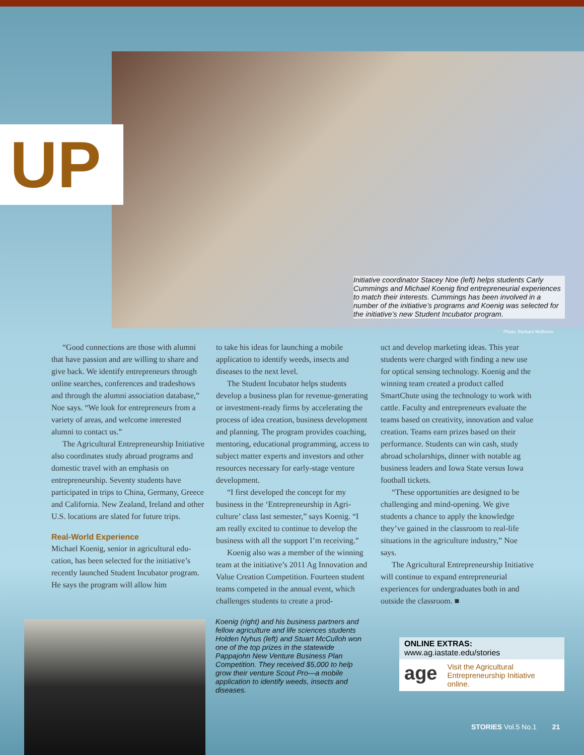UP
Initiative coordinator Stacey Noe (left) helps students Carly Cummings and Michael Koenig find entrepreneurial experi­ences to match their interests. Cummings has been involved in a number of the initiative’s programs and Koenig was selected for the initiative’s new Student Incubator program.
Photo: Barbara McBreen
“Good connections are those with alumni that have passion and are willing to share and give back. We identify entrepreneurs through online searches, conferences and tradeshows and through the alumni asso­ciation database,” Noe says. “We look for entrepreneurs from a variety of areas, and welcome interested alumni to contact us.”
The Agricultural Entrepreneurship Initiative also coordinates study abroad programs and domestic travel with an emphasis on entrepreneurship. Seventy students have participated in trips to China, Germany, Greece and California. New Zealand, Ireland and other U.S. locations are slated for future trips.
Real-World Experience
Michael Koenig, senior in agricultural edu­cation, has been selected for the initiative’s recently launched Student Incubator pro­gram. He says the program will allow him
to take his ideas for launching a mobile application to identify weeds, insects and diseases to the next level.
The Student Incubator helps students develop a business plan for revenue-generat­ing or investment-ready firms by accelerating the process of idea creation, business devel­opment and planning. The program provides coaching, mentoring, educational program­ming, access to subject matter experts and investors and other resources necessary for early-stage venture development.
“I first developed the concept for my business in the ‘Entrepreneurship in Agri­culture’ class last semester,” says Koenig. “I am really excited to continue to develop the business with all the support I’m receiving.”
Koenig also was a member of the winning team at the initiative’s 2011 Ag Innovation and Value Creation Competition. Fourteen student teams competed in the annual event, which challenges students to create a prod-
uct and develop marketing ideas. This year students were charged with finding a new use for optical sensing technology. Koenig and the winning team created a product called SmartChute using the technology to work with cattle. Faculty and entrepreneurs evaluate the teams based on creativity, inno­vation and value creation. Teams earn prizes based on their performance. Students can win cash, study abroad scholarships, dinner with notable ag business leaders and Iowa State versus Iowa football tickets.
“These opportunities are designed to be challenging and mind-opening. We give students a chance to apply the knowledge they’ve gained in the classroom to real-life situations in the agriculture industry,” Noe says.
The Agricultural Entrepreneurship Initiative will continue to expand entrepre­neurial experiences for undergraduates both in and outside the classroom. ■
Koenig (right) and his business partners and fellow agriculture and life sciences students Holden Nyhus (left) and Stuart McCulloh won one of the top prizes in the statewide Pappajohn New Venture Business Plan Competition. They received $5,000 to help grow their venture Scout Pro—a mobile application to identify weeds, insects and diseases.
ONLINE EXTRAS: www.ag.iastate.edu/stories
age Visit the Agricultural Entrepreneurship Initiative online.
STORIES Vol.5 No.1 21